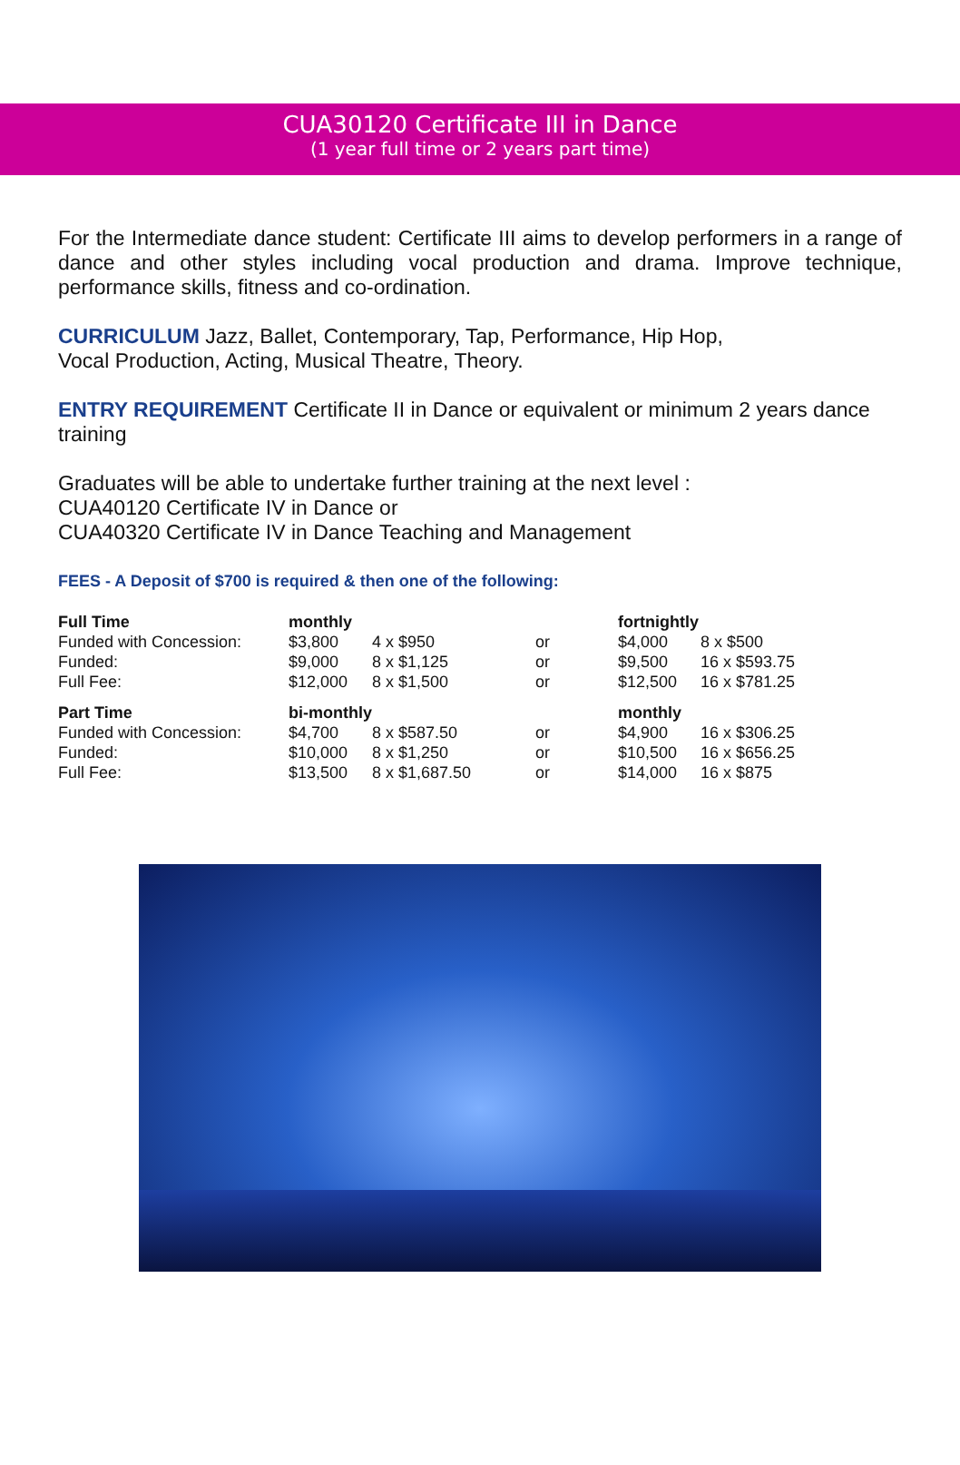CUA30120 Certificate III in Dance
(1 year full time or 2 years part time)
For the Intermediate dance student: Certificate III aims to develop performers in a range of dance and other styles including vocal production and drama. Improve technique, performance skills, fitness and co-ordination.
CURRICULUM Jazz, Ballet, Contemporary, Tap, Performance, Hip Hop,
Vocal Production, Acting, Musical Theatre, Theory.
ENTRY REQUIREMENT Certificate II in Dance or equivalent or minimum 2 years dance training
Graduates will be able to undertake further training at the next level :
CUA40120 Certificate IV in Dance or
CUA40320 Certificate IV in Dance Teaching and Management
FEES - A Deposit of $700 is required & then one of the following:
| Full Time | monthly | | | fortnightly | |
| Funded with Concession: | $3,800 | 4 x $950 | or | $4,000 | 8 x $500 |
| Funded: | $9,000 | 8 x $1,125 | or | $9,500 | 16 x $593.75 |
| Full Fee: | $12,000 | 8 x $1,500 | or | $12,500 | 16 x $781.25 |
| Part Time | bi-monthly | | | monthly | |
| Funded with Concession: | $4,700 | 8 x $587.50 | or | $4,900 | 16 x $306.25 |
| Funded: | $10,000 | 8 x $1,250 | or | $10,500 | 16 x $656.25 |
| Full Fee: | $13,500 | 8 x $1,687.50 | or | $14,000 | 16 x $875 |